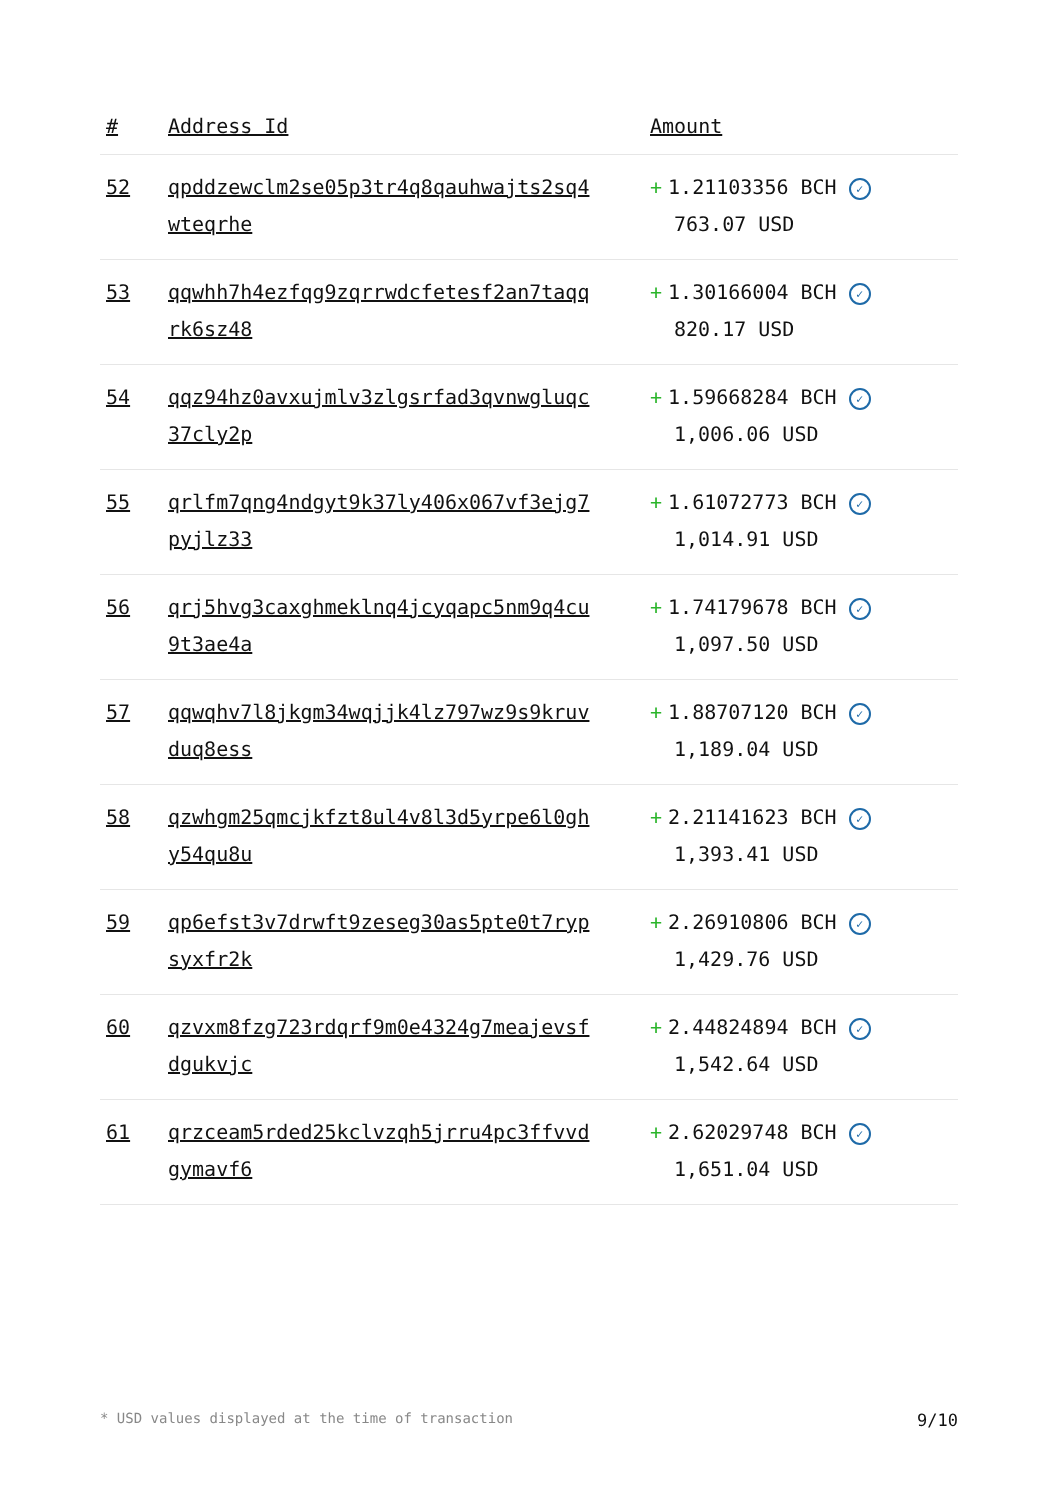| # | Address Id | Amount |
| --- | --- | --- |
| 52 | qpddzewclm2se05p3tr4q8qauhwajts2sq4 wteqrhe | + 1.21103356 BCH ✓ 763.07 USD |
| 53 | qqwhh7h4ezfqg9zqrrwdcfetesf2an7taqq rk6sz48 | + 1.30166004 BCH ✓ 820.17 USD |
| 54 | qqz94hz0avxujmlv3zlgsrfad3qvnwgluqc 37cly2p | + 1.59668284 BCH ✓ 1,006.06 USD |
| 55 | qrlfm7qng4ndgyt9k37ly406x067vf3ejg7 pyjlz33 | + 1.61072773 BCH ✓ 1,014.91 USD |
| 56 | qrj5hvg3caxghmeklnq4jcyqapc5nm9q4cu 9t3ae4a | + 1.74179678 BCH ✓ 1,097.50 USD |
| 57 | qqwqhv7l8jkgm34wqjjk4lz797wz9s9kruv duq8ess | + 1.88707120 BCH ✓ 1,189.04 USD |
| 58 | qzwhgm25qmcjkfzt8ul4v8l3d5yrpe6l0gh y54qu8u | + 2.21141623 BCH ✓ 1,393.41 USD |
| 59 | qp6efst3v7drwft9zeseg30as5pte0t7ryp syxfr2k | + 2.26910806 BCH ✓ 1,429.76 USD |
| 60 | qzvxm8fzg723rdqrf9m0e4324g7meajevsf dgukvjc | + 2.44824894 BCH ✓ 1,542.64 USD |
| 61 | qrzceam5rded25kclvzqh5jrru4pc3ffvvd gymavf6 | + 2.62029748 BCH ✓ 1,651.04 USD |
* USD values displayed at the time of transaction 9/10